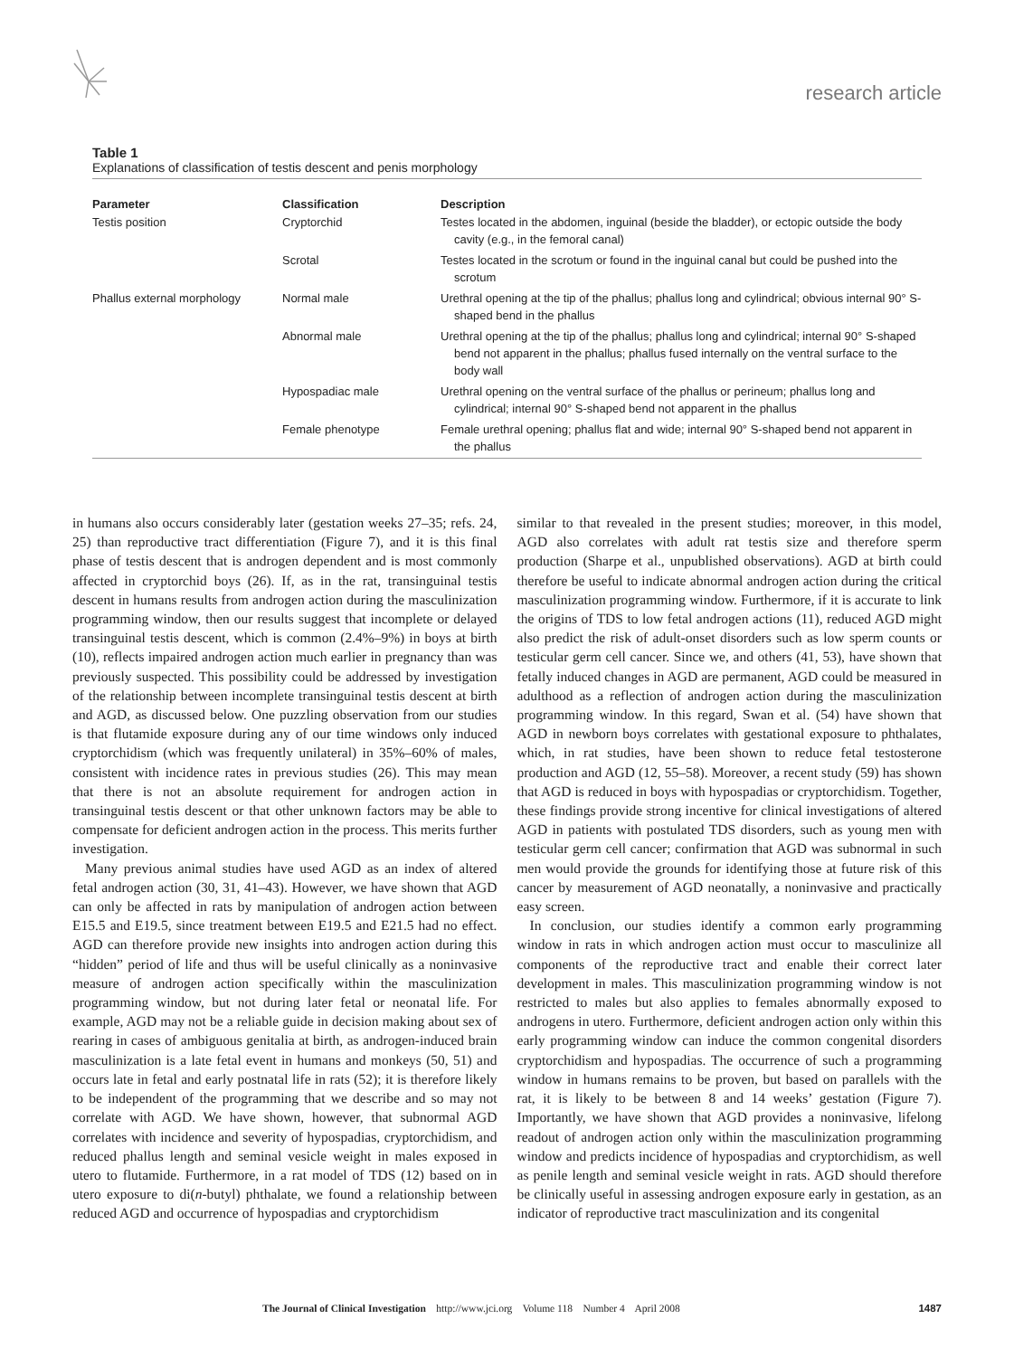research article
Table 1
Explanations of classification of testis descent and penis morphology
| Parameter | Classification | Description |
| --- | --- | --- |
| Testis position | Cryptorchid | Testes located in the abdomen, inguinal (beside the bladder), or ectopic outside the body cavity (e.g., in the femoral canal) |
| | Scrotal | Testes located in the scrotum or found in the inguinal canal but could be pushed into the scrotum |
| Phallus external morphology | Normal male | Urethral opening at the tip of the phallus; phallus long and cylindrical; obvious internal 90° S-shaped bend in the phallus |
| | Abnormal male | Urethral opening at the tip of the phallus; phallus long and cylindrical; internal 90° S-shaped bend not apparent in the phallus; phallus fused internally on the ventral surface to the body wall |
| | Hypospadiac male | Urethral opening on the ventral surface of the phallus or perineum; phallus long and cylindrical; internal 90° S-shaped bend not apparent in the phallus |
| | Female phenotype | Female urethral opening; phallus flat and wide; internal 90° S-shaped bend not apparent in the phallus |
in humans also occurs considerably later (gestation weeks 27–35; refs. 24, 25) than reproductive tract differentiation (Figure 7), and it is this final phase of testis descent that is androgen dependent and is most commonly affected in cryptorchid boys (26). If, as in the rat, transinguinal testis descent in humans results from androgen action during the masculinization programming window, then our results suggest that incomplete or delayed transinguinal testis descent, which is common (2.4%–9%) in boys at birth (10), reflects impaired androgen action much earlier in pregnancy than was previously suspected. This possibility could be addressed by investigation of the relationship between incomplete transinguinal testis descent at birth and AGD, as discussed below. One puzzling observation from our studies is that flutamide exposure during any of our time windows only induced cryptorchidism (which was frequently unilateral) in 35%–60% of males, consistent with incidence rates in previous studies (26). This may mean that there is not an absolute requirement for androgen action in transinguinal testis descent or that other unknown factors may be able to compensate for deficient androgen action in the process. This merits further investigation.
Many previous animal studies have used AGD as an index of altered fetal androgen action (30, 31, 41–43). However, we have shown that AGD can only be affected in rats by manipulation of androgen action between E15.5 and E19.5, since treatment between E19.5 and E21.5 had no effect. AGD can therefore provide new insights into androgen action during this “hidden” period of life and thus will be useful clinically as a noninvasive measure of androgen action specifically within the masculinization programming window, but not during later fetal or neonatal life. For example, AGD may not be a reliable guide in decision making about sex of rearing in cases of ambiguous genitalia at birth, as androgen-induced brain masculinization is a late fetal event in humans and monkeys (50, 51) and occurs late in fetal and early postnatal life in rats (52); it is therefore likely to be independent of the programming that we describe and so may not correlate with AGD. We have shown, however, that subnormal AGD correlates with incidence and severity of hypospadias, cryptorchidism, and reduced phallus length and seminal vesicle weight in males exposed in utero to flutamide. Furthermore, in a rat model of TDS (12) based on in utero exposure to di(n-butyl) phthalate, we found a relationship between reduced AGD and occurrence of hypospadias and cryptorchidism
similar to that revealed in the present studies; moreover, in this model, AGD also correlates with adult rat testis size and therefore sperm production (Sharpe et al., unpublished observations). AGD at birth could therefore be useful to indicate abnormal androgen action during the critical masculinization programming window. Furthermore, if it is accurate to link the origins of TDS to low fetal androgen actions (11), reduced AGD might also predict the risk of adult-onset disorders such as low sperm counts or testicular germ cell cancer. Since we, and others (41, 53), have shown that fetally induced changes in AGD are permanent, AGD could be measured in adulthood as a reflection of androgen action during the masculinization programming window. In this regard, Swan et al. (54) have shown that AGD in newborn boys correlates with gestational exposure to phthalates, which, in rat studies, have been shown to reduce fetal testosterone production and AGD (12, 55–58). Moreover, a recent study (59) has shown that AGD is reduced in boys with hypospadias or cryptorchidism. Together, these findings provide strong incentive for clinical investigations of altered AGD in patients with postulated TDS disorders, such as young men with testicular germ cell cancer; confirmation that AGD was subnormal in such men would provide the grounds for identifying those at future risk of this cancer by measurement of AGD neonatally, a noninvasive and practically easy screen.
In conclusion, our studies identify a common early programming window in rats in which androgen action must occur to masculinize all components of the reproductive tract and enable their correct later development in males. This masculinization programming window is not restricted to males but also applies to females abnormally exposed to androgens in utero. Furthermore, deficient androgen action only within this early programming window can induce the common congenital disorders cryptorchidism and hypospadias. The occurrence of such a programming window in humans remains to be proven, but based on parallels with the rat, it is likely to be between 8 and 14 weeks’ gestation (Figure 7). Importantly, we have shown that AGD provides a noninvasive, lifelong readout of androgen action only within the masculinization programming window and predicts incidence of hypospadias and cryptorchidism, as well as penile length and seminal vesicle weight in rats. AGD should therefore be clinically useful in assessing androgen exposure early in gestation, as an indicator of reproductive tract masculinization and its congenital
The Journal of Clinical Investigation http://www.jci.org Volume 118 Number 4 April 2008 1487